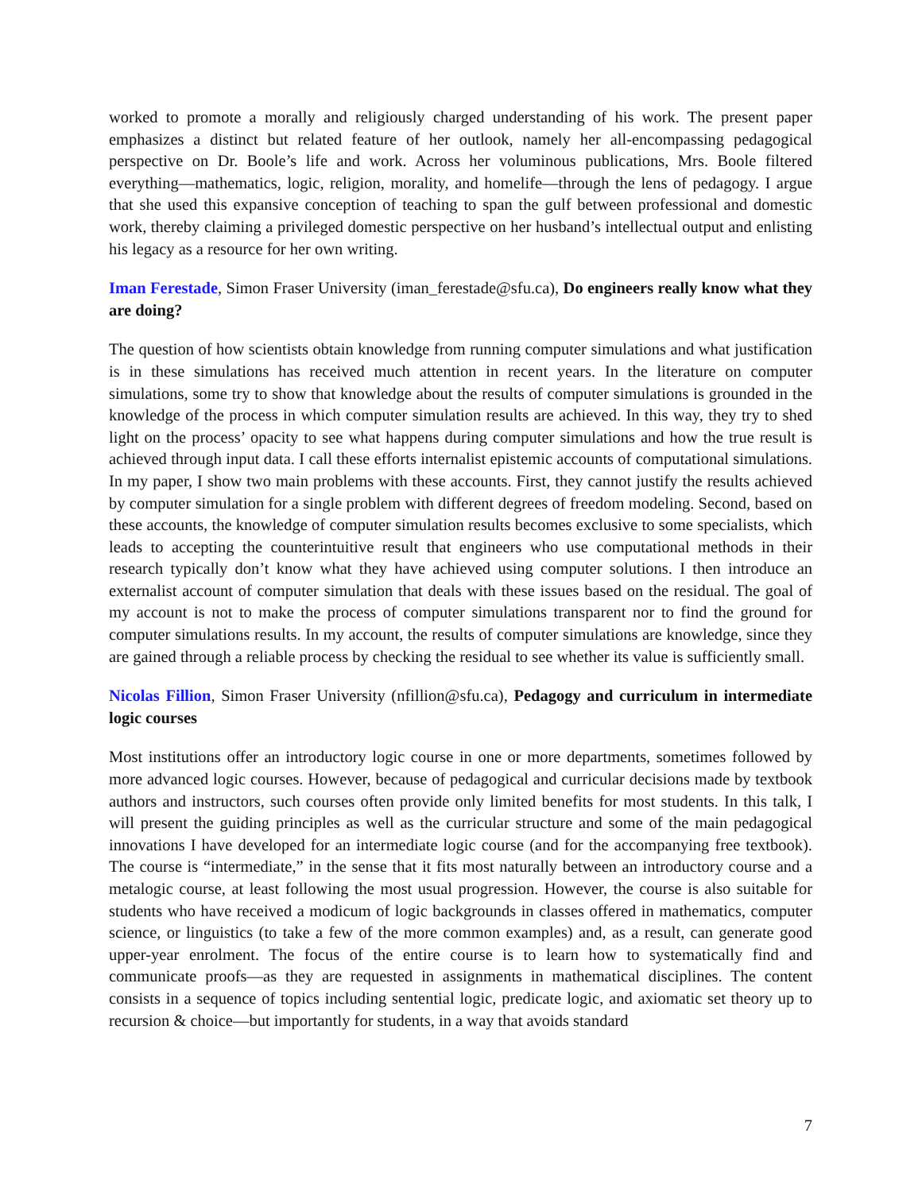worked to promote a morally and religiously charged understanding of his work. The present paper emphasizes a distinct but related feature of her outlook, namely her all-encompassing pedagogical perspective on Dr. Boole’s life and work. Across her voluminous publications, Mrs. Boole filtered everything—mathematics, logic, religion, morality, and homelife—through the lens of pedagogy. I argue that she used this expansive conception of teaching to span the gulf between professional and domestic work, thereby claiming a privileged domestic perspective on her husband’s intellectual output and enlisting his legacy as a resource for her own writing.
Iman Ferestade, Simon Fraser University (iman_ferestade@sfu.ca), Do engineers really know what they are doing?
The question of how scientists obtain knowledge from running computer simulations and what justification is in these simulations has received much attention in recent years. In the literature on computer simulations, some try to show that knowledge about the results of computer simulations is grounded in the knowledge of the process in which computer simulation results are achieved. In this way, they try to shed light on the process’ opacity to see what happens during computer simulations and how the true result is achieved through input data. I call these efforts internalist epistemic accounts of computational simulations. In my paper, I show two main problems with these accounts. First, they cannot justify the results achieved by computer simulation for a single problem with different degrees of freedom modeling. Second, based on these accounts, the knowledge of computer simulation results becomes exclusive to some specialists, which leads to accepting the counterintuitive result that engineers who use computational methods in their research typically don’t know what they have achieved using computer solutions. I then introduce an externalist account of computer simulation that deals with these issues based on the residual. The goal of my account is not to make the process of computer simulations transparent nor to find the ground for computer simulations results. In my account, the results of computer simulations are knowledge, since they are gained through a reliable process by checking the residual to see whether its value is sufficiently small.
Nicolas Fillion, Simon Fraser University (nfillion@sfu.ca), Pedagogy and curriculum in intermediate logic courses
Most institutions offer an introductory logic course in one or more departments, sometimes followed by more advanced logic courses. However, because of pedagogical and curricular decisions made by textbook authors and instructors, such courses often provide only limited benefits for most students. In this talk, I will present the guiding principles as well as the curricular structure and some of the main pedagogical innovations I have developed for an intermediate logic course (and for the accompanying free textbook). The course is “intermediate,” in the sense that it fits most naturally between an introductory course and a metalogic course, at least following the most usual progression. However, the course is also suitable for students who have received a modicum of logic backgrounds in classes offered in mathematics, computer science, or linguistics (to take a few of the more common examples) and, as a result, can generate good upper-year enrolment. The focus of the entire course is to learn how to systematically find and communicate proofs—as they are requested in assignments in mathematical disciplines. The content consists in a sequence of topics including sentential logic, predicate logic, and axiomatic set theory up to recursion & choice—but importantly for students, in a way that avoids standard
7